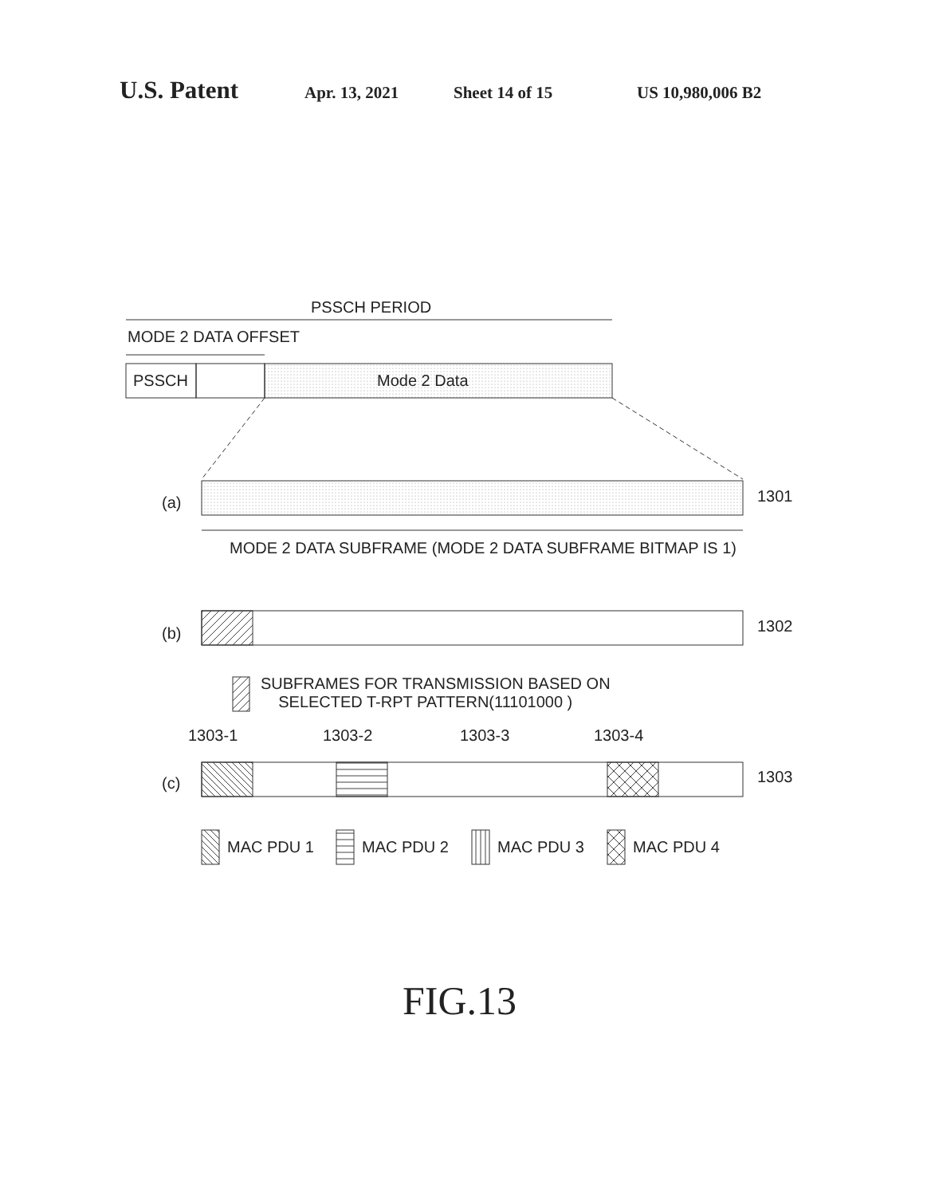U.S. Patent Apr. 13, 2021 Sheet 14 of 15 US 10,980,006 B2
PSSCH PERIOD
MODE 2 DATA OFFSET
PSSCH Mode 2 Data
(a) 1301
MODE 2 DATA SUBFRAME (MODE 2 DATA SUBFRAME BITMAP IS 1)
(b) 1302
SUBFRAMES FOR TRANSMISSION BASED ON
SELECTED T-RPT PATTERN(11101000 )
1303-1 1303-2 1303-3 1303-4
(c) 1303
MAC PDU 1 MAC PDU 2 MAC PDU 3 MAC PDU 4
FIG.13